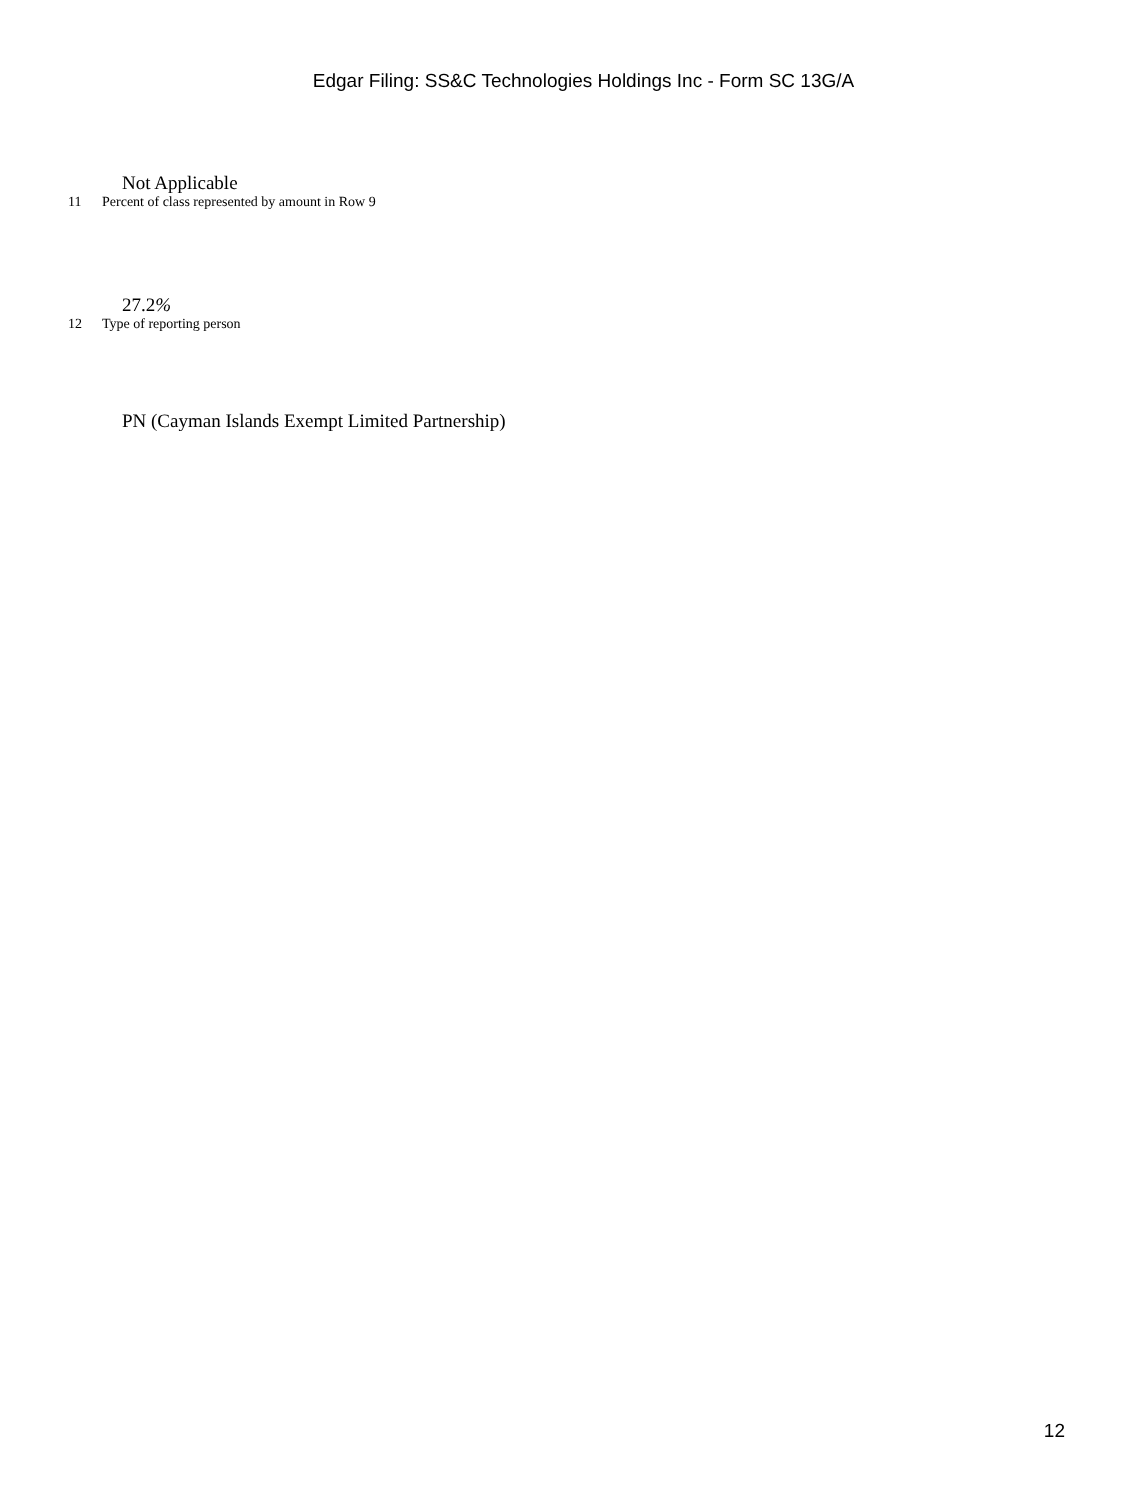Edgar Filing: SS&C Technologies Holdings Inc - Form SC 13G/A
Not Applicable
11 Percent of class represented by amount in Row 9
27.2%
12 Type of reporting person
PN (Cayman Islands Exempt Limited Partnership)
12